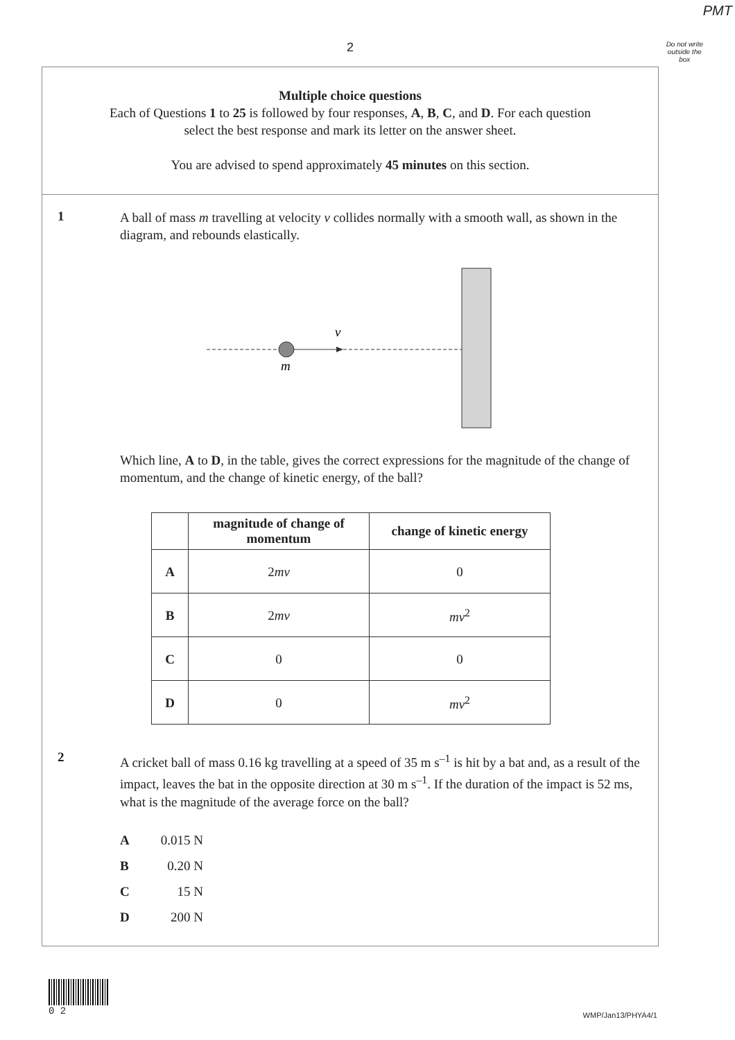PMT
2
Do not write
outside the
box
Multiple choice questions
Each of Questions 1 to 25 is followed by four responses, A, B, C, and D. For each question
select the best response and mark its letter on the answer sheet.
You are advised to spend approximately 45 minutes on this section.
1
A ball of mass m travelling at velocity v collides normally with a smooth wall, as shown in the diagram, and rebounds elastically.
v
m
Which line, A to D, in the table, gives the correct expressions for the magnitude of the change of momentum, and the change of kinetic energy, of the ball?
| | magnitude of change of momentum | change of kinetic energy |
| --- | --- | --- |
| A | 2 mv | 0 |
| B | 2 mv | mv<sup>2</sup> |
| C | 0 | 0 |
| D | 0 | mv<sup>2</sup> |
2
A cricket ball of mass 0.16 kg travelling at a speed of 35 m s<sup>–1</sup> is hit by a bat and, as a result of the impact, leaves the bat in the opposite direction at 30 m s<sup>–1</sup>. If the duration of the impact is 52 ms, what is the magnitude of the average force on the ball?
A 0.015 N
B 0.20 N
C 15 N
D 200 N
0 2
WMP/Jan13/PHYA4/1